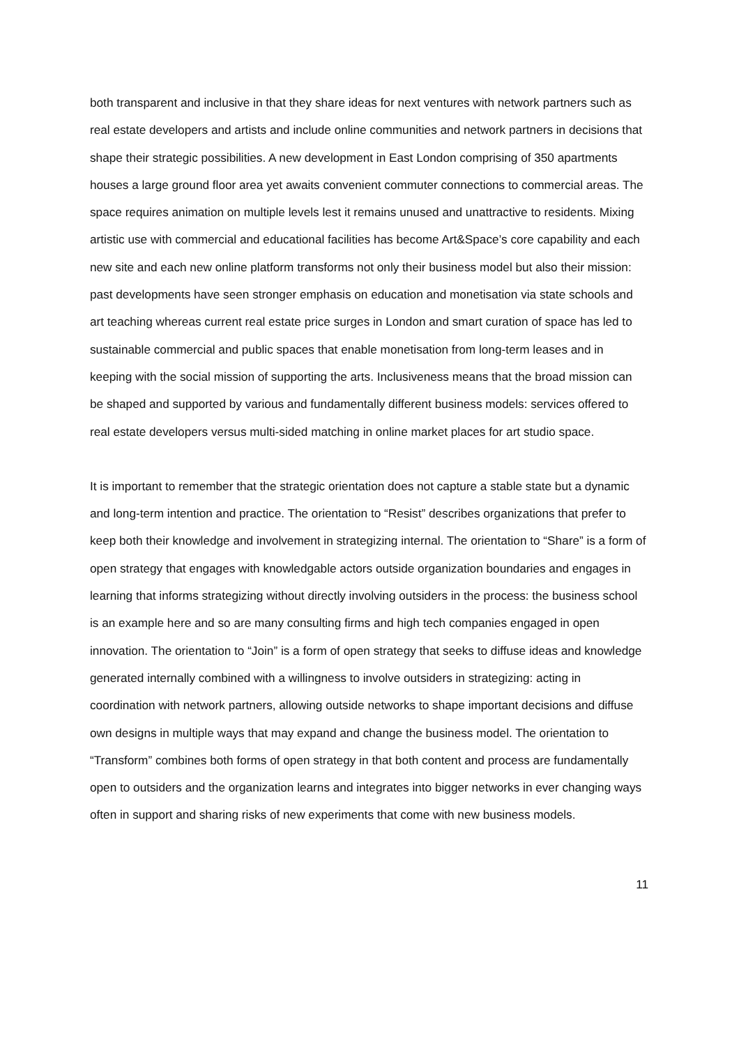both transparent and inclusive in that they share ideas for next ventures with network partners such as real estate developers and artists and include online communities and network partners in decisions that shape their strategic possibilities. A new development in East London comprising of 350 apartments houses a large ground floor area yet awaits convenient commuter connections to commercial areas. The space requires animation on multiple levels lest it remains unused and unattractive to residents. Mixing artistic use with commercial and educational facilities has become Art&Space’s core capability and each new site and each new online platform transforms not only their business model but also their mission: past developments have seen stronger emphasis on education and monetisation via state schools and art teaching whereas current real estate price surges in London and smart curation of space has led to sustainable commercial and public spaces that enable monetisation from long-term leases and in keeping with the social mission of supporting the arts. Inclusiveness means that the broad mission can be shaped and supported by various and fundamentally different business models: services offered to real estate developers versus multi-sided matching in online market places for art studio space.
It is important to remember that the strategic orientation does not capture a stable state but a dynamic and long-term intention and practice. The orientation to “Resist” describes organizations that prefer to keep both their knowledge and involvement in strategizing internal. The orientation to “Share” is a form of open strategy that engages with knowledgable actors outside organization boundaries and engages in learning that informs strategizing without directly involving outsiders in the process: the business school is an example here and so are many consulting firms and high tech companies engaged in open innovation. The orientation to “Join” is a form of open strategy that seeks to diffuse ideas and knowledge generated internally combined with a willingness to involve outsiders in strategizing: acting in coordination with network partners, allowing outside networks to shape important decisions and diffuse own designs in multiple ways that may expand and change the business model. The orientation to “Transform” combines both forms of open strategy in that both content and process are fundamentally open to outsiders and the organization learns and integrates into bigger networks in ever changing ways often in support and sharing risks of new experiments that come with new business models.
11